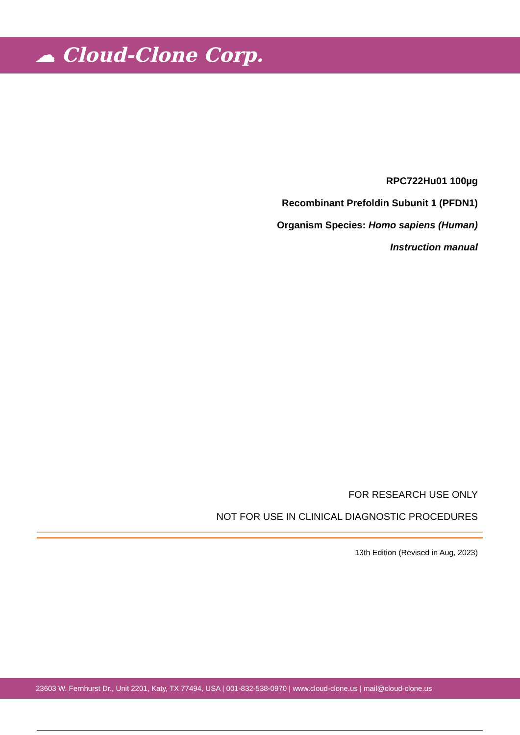☁ Cloud-Clone Corp.
RPC722Hu01 100µg
Recombinant Prefoldin Subunit 1 (PFDN1)
Organism Species: Homo sapiens (Human)
Instruction manual
FOR RESEARCH USE ONLY
NOT FOR USE IN CLINICAL DIAGNOSTIC PROCEDURES
13th Edition (Revised in Aug, 2023)
23603 W. Fernhurst Dr., Unit 2201, Katy, TX 77494, USA | 001-832-538-0970 | www.cloud-clone.us | mail@cloud-clone.us